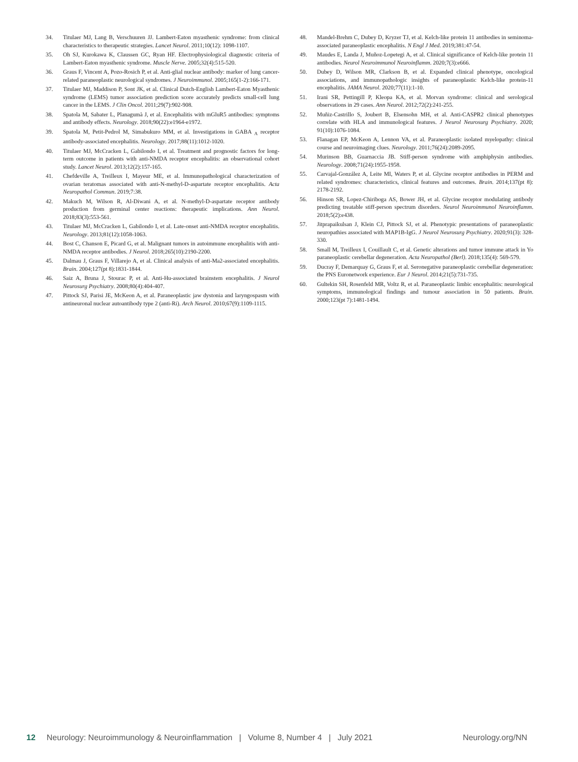34. Titulaer MJ, Lang B, Verschuuren JJ. Lambert-Eaton myasthenic syndrome: from clinical characteristics to therapeutic strategies. Lancet Neurol. 2011;10(12): 1098-1107.
35. Oh SJ, Kurokawa K, Claussen GC, Ryan HF. Electrophysiological diagnostic criteria of Lambert-Eaton myasthenic syndrome. Muscle Nerve. 2005;32(4):515-520.
36. Graus F, Vincent A, Pozo-Rosich P, et al. Anti-glial nuclear antibody: marker of lung cancer-related paraneoplastic neurological syndromes. J Neuroimmunol. 2005;165(1-2):166-171.
37. Titulaer MJ, Maddison P, Sont JK, et al. Clinical Dutch-English Lambert-Eaton Myasthenic syndrome (LEMS) tumor association prediction score accurately predicts small-cell lung cancer in the LEMS. J Clin Oncol. 2011;29(7):902-908.
38. Spatola M, Sabater L, Planagumà J, et al. Encephalitis with mGluR5 antibodies: symptoms and antibody effects. Neurology. 2018;90(22):e1964-e1972.
39. Spatola M, Petit-Pedrol M, Simabukuro MM, et al. Investigations in GABA <sub>A</sub> receptor antibody-associated encephalitis. Neurology. 2017;88(11):1012-1020.
40. Titulaer MJ, McCracken L, Gabilondo I, et al. Treatment and prognostic factors for long-term outcome in patients with anti-NMDA receptor encephalitis: an observational cohort study. Lancet Neurol. 2013;12(2):157-165.
41. Chefdeville A, Treilleux I, Mayeur ME, et al. Immunopathological characterization of ovarian teratomas associated with anti-N-methyl-D-aspartate receptor encephalitis. Acta Neuropathol Commun. 2019;7:38.
42. Makuch M, Wilson R, Al-Diwani A, et al. N-methyl-D-aspartate receptor antibody production from germinal center reactions: therapeutic implications. Ann Neurol. 2018;83(3):553-561.
43. Titulaer MJ, McCracken L, Gabilondo I, et al. Late-onset anti-NMDA receptor encephalitis. Neurology. 2013;81(12):1058-1063.
44. Bost C, Chanson E, Picard G, et al. Malignant tumors in autoimmune encephalitis with anti-NMDA receptor antibodies. J Neurol. 2018;265(10):2190-2200.
45. Dalmau J, Graus F, Villarejo A, et al. Clinical analysis of anti-Ma2-associated encephalitis. Brain. 2004;127(pt 8):1831-1844.
46. Saiz A, Bruna J, Stourac P, et al. Anti-Hu-associated brainstem encephalitis. J Neurol Neurosurg Psychiatry. 2008;80(4):404-407.
47. Pittock SJ, Parisi JE, McKeon A, et al. Paraneoplastic jaw dystonia and laryngospasm with antineuronal nuclear autoantibody type 2 (anti-Ri). Arch Neurol. 2010;67(9):1109-1115.
48. Mandel-Brehm C, Dubey D, Kryzer TJ, et al. Kelch-like protein 11 antibodies in seminoma-associated paraneoplastic encephalitis. N Engl J Med. 2019;381:47-54.
49. Maudes E, Landa J, Muñoz-Lopetegi A, et al. Clinical significance of Kelch-like protein 11 antibodies. Neurol Neuroimmunol Neuroinflamm. 2020;7(3):e666.
50. Dubey D, Wilson MR, Clarkson B, et al. Expanded clinical phenotype, oncological associations, and immunopathologic insights of paraneoplastic Kelch-like protein-11 encephalitis. JAMA Neurol. 2020;77(11):1-10.
51. Irani SR, Pettingill P, Kleopa KA, et al. Morvan syndrome: clinical and serological observations in 29 cases. Ann Neurol. 2012;72(2):241-255.
52. Muñiz-Castrillo S, Joubert B, Elsensohn MH, et al. Anti-CASPR2 clinical phenotypes correlate with HLA and immunological features. J Neurol Neurosurg Psychiatry. 2020; 91(10):1076-1084.
53. Flanagan EP, McKeon A, Lennon VA, et al. Paraneoplastic isolated myelopathy: clinical course and neuroimaging clues. Neurology. 2011;76(24):2089-2095.
54. Murinson BB, Guarnaccia JB. Stiff-person syndrome with amphiphysin antibodies. Neurology. 2008;71(24):1955-1958.
55. Carvajal-González A, Leite MI, Waters P, et al. Glycine receptor antibodies in PERM and related syndromes: characteristics, clinical features and outcomes. Brain. 2014;137(pt 8): 2178-2192.
56. Hinson SR, Lopez-Chiriboga AS, Bower JH, et al. Glycine receptor modulating antibody predicting treatable stiff-person spectrum disorders. Neurol Neuroimmunol Neuroinflamm. 2018;5(2):e438.
57. Jitprapaikulsan J, Klein CJ, Pittock SJ, et al. Phenotypic presentations of paraneoplastic neuropathies associated with MAP1B-IgG. J Neurol Neurosurg Psychiatry. 2020;91(3): 328-330.
58. Small M, Treilleux I, Couillault C, et al. Genetic alterations and tumor immune attack in Yo paraneoplastic cerebellar degeneration. Acta Neuropathol (Berl). 2018;135(4): 569-579.
59. Ducray F, Demarquay G, Graus F, et al. Seronegative paraneoplastic cerebellar degeneration: the PNS Euronetwork experience. Eur J Neurol. 2014;21(5):731-735.
60. Gultekin SH, Rosenfeld MR, Voltz R, et al. Paraneoplastic limbic encephalitis: neurological symptoms, immunological findings and tumour association in 50 patients. Brain. 2000;123(pt 7):1481-1494.
12 Neurology: Neuroimmunology & Neuroinflammation | Volume 8, Number 4 | July 2021 Neurology.org/NN